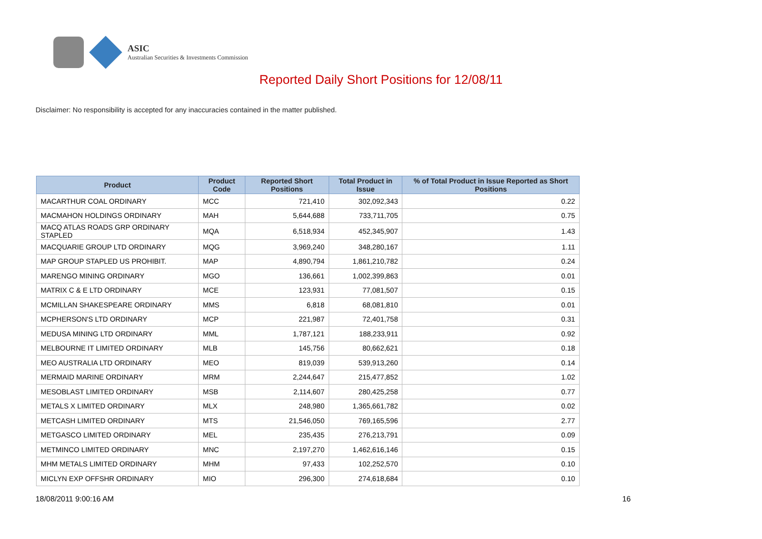ASIC
Australian Securities & Investments Commission
Reported Daily Short Positions for 12/08/11
Disclaimer: No responsibility is accepted for any inaccuracies contained in the matter published.
| Product | Product Code | Reported Short Positions | Total Product in Issue | % of Total Product in Issue Reported as Short Positions |
| --- | --- | --- | --- | --- |
| MACARTHUR COAL ORDINARY | MCC | 721,410 | 302,092,343 | 0.22 |
| MACMAHON HOLDINGS ORDINARY | MAH | 5,644,688 | 733,711,705 | 0.75 |
| MACQ ATLAS ROADS GRP ORDINARY STAPLED | MQA | 6,518,934 | 452,345,907 | 1.43 |
| MACQUARIE GROUP LTD ORDINARY | MQG | 3,969,240 | 348,280,167 | 1.11 |
| MAP GROUP STAPLED US PROHIBIT. | MAP | 4,890,794 | 1,861,210,782 | 0.24 |
| MARENGO MINING ORDINARY | MGO | 136,661 | 1,002,399,863 | 0.01 |
| MATRIX C & E LTD ORDINARY | MCE | 123,931 | 77,081,507 | 0.15 |
| MCMILLAN SHAKESPEARE ORDINARY | MMS | 6,818 | 68,081,810 | 0.01 |
| MCPHERSON'S LTD ORDINARY | MCP | 221,987 | 72,401,758 | 0.31 |
| MEDUSA MINING LTD ORDINARY | MML | 1,787,121 | 188,233,911 | 0.92 |
| MELBOURNE IT LIMITED ORDINARY | MLB | 145,756 | 80,662,621 | 0.18 |
| MEO AUSTRALIA LTD ORDINARY | MEO | 819,039 | 539,913,260 | 0.14 |
| MERMAID MARINE ORDINARY | MRM | 2,244,647 | 215,477,852 | 1.02 |
| MESOBLAST LIMITED ORDINARY | MSB | 2,114,607 | 280,425,258 | 0.77 |
| METALS X LIMITED ORDINARY | MLX | 248,980 | 1,365,661,782 | 0.02 |
| METCASH LIMITED ORDINARY | MTS | 21,546,050 | 769,165,596 | 2.77 |
| METGASCO LIMITED ORDINARY | MEL | 235,435 | 276,213,791 | 0.09 |
| METMINCO LIMITED ORDINARY | MNC | 2,197,270 | 1,462,616,146 | 0.15 |
| MHM METALS LIMITED ORDINARY | MHM | 97,433 | 102,252,570 | 0.10 |
| MICLYN EXP OFFSHR ORDINARY | MIO | 296,300 | 274,618,684 | 0.10 |
18/08/2011 9:00:16 AM 16